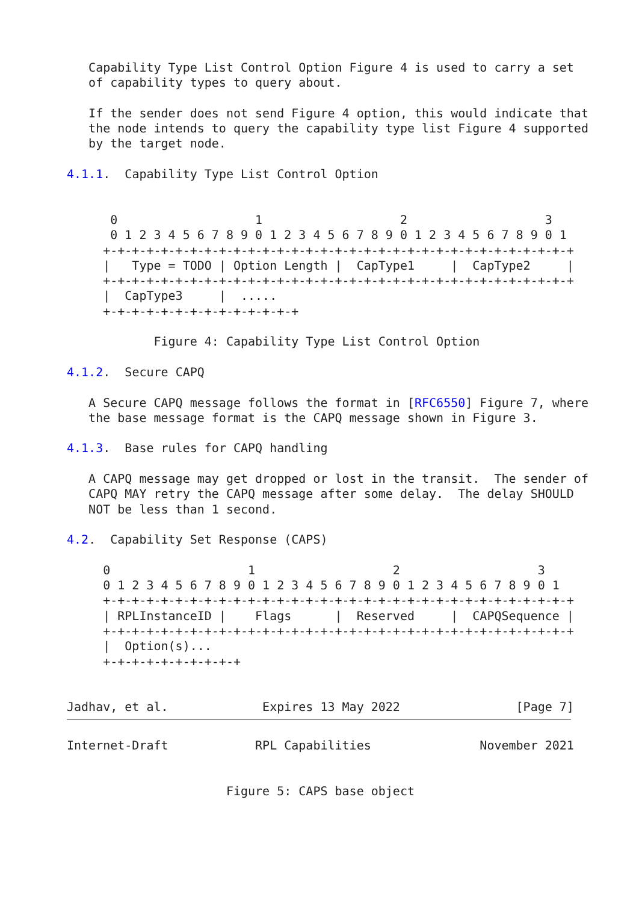Capability Type List Control Option Figure 4 is used to carry a set
   of capability types to query about.

   If the sender does not send Figure 4 option, this would indicate that
   the node intends to query the capability type list Figure 4 supported
   by the target node.

4.1.1.  Capability Type List Control Option


      0                   1                   2                   3
      0 1 2 3 4 5 6 7 8 9 0 1 2 3 4 5 6 7 8 9 0 1 2 3 4 5 6 7 8 9 0 1
     +-+-+-+-+-+-+-+-+-+-+-+-+-+-+-+-+-+-+-+-+-+-+-+-+-+-+-+-+-+-+-+-+
     |   Type = TODO | Option Length |  CapType1     |  CapType2     |
     +-+-+-+-+-+-+-+-+-+-+-+-+-+-+-+-+-+-+-+-+-+-+-+-+-+-+-+-+-+-+-+-+
     |  CapType3     |  .....
     +-+-+-+-+-+-+-+-+-+-+-+-+-+

            Figure 4: Capability Type List Control Option

4.1.2.  Secure CAPQ

   A Secure CAPQ message follows the format in [RFC6550] Figure 7, where
   the base message format is the CAPQ message shown in Figure 3.

4.1.3.  Base rules for CAPQ handling

   A CAPQ message may get dropped or lost in the transit.  The sender of
   CAPQ MAY retry the CAPQ message after some delay.  The delay SHOULD
   NOT be less than 1 second.

4.2.  Capability Set Response (CAPS)

     0                   1                   2                   3
     0 1 2 3 4 5 6 7 8 9 0 1 2 3 4 5 6 7 8 9 0 1 2 3 4 5 6 7 8 9 0 1
     +-+-+-+-+-+-+-+-+-+-+-+-+-+-+-+-+-+-+-+-+-+-+-+-+-+-+-+-+-+-+-+-+
     | RPLInstanceID |    Flags      |  Reserved     |  CAPQSequence |
     +-+-+-+-+-+-+-+-+-+-+-+-+-+-+-+-+-+-+-+-+-+-+-+-+-+-+-+-+-+-+-+-+
     |  Option(s)...
     +-+-+-+-+-+-+-+-+-+


Jadhav, et al.             Expires 13 May 2022                [Page 7]
Internet-Draft            RPL Capabilities               November 2021


                      Figure 5: CAPS base object